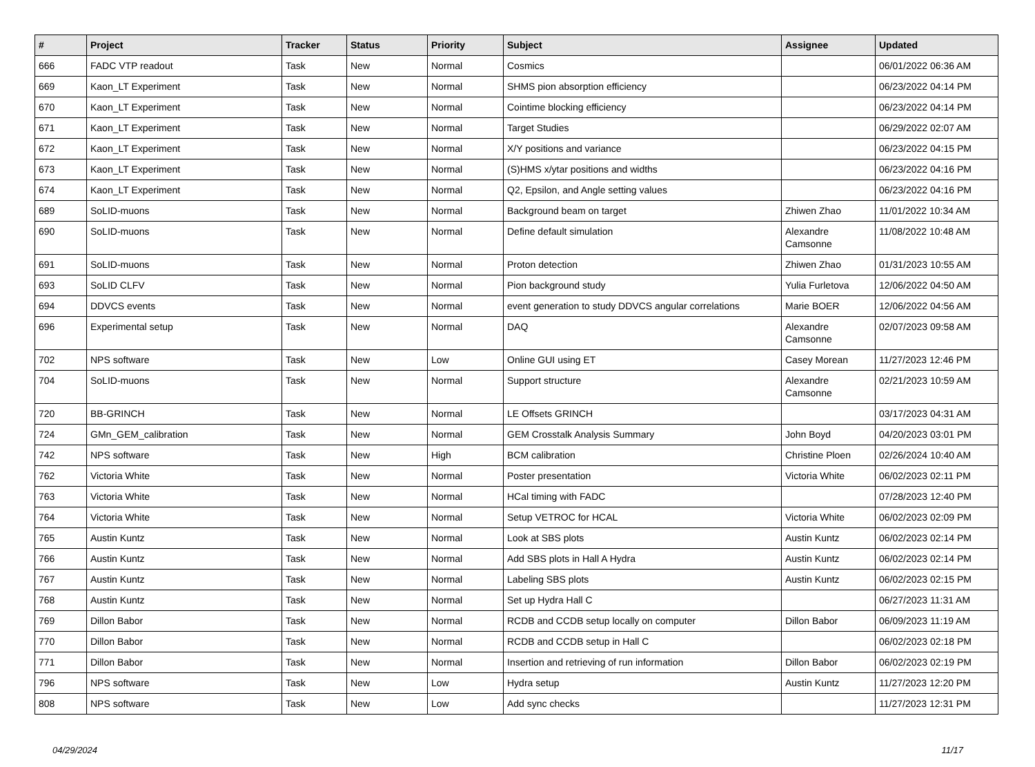| # | Project | Tracker | Status | Priority | Subject | Assignee | Updated |
| --- | --- | --- | --- | --- | --- | --- | --- |
| 666 | FADC VTP readout | Task | New | Normal | Cosmics | | 06/01/2022 06:36 AM |
| 669 | Kaon_LT Experiment | Task | New | Normal | SHMS pion absorption efficiency | | 06/23/2022 04:14 PM |
| 670 | Kaon_LT Experiment | Task | New | Normal | Cointime blocking efficiency | | 06/23/2022 04:14 PM |
| 671 | Kaon_LT Experiment | Task | New | Normal | Target Studies | | 06/29/2022 02:07 AM |
| 672 | Kaon_LT Experiment | Task | New | Normal | X/Y positions and variance | | 06/23/2022 04:15 PM |
| 673 | Kaon_LT Experiment | Task | New | Normal | (S)HMS x/ytar positions and widths | | 06/23/2022 04:16 PM |
| 674 | Kaon_LT Experiment | Task | New | Normal | Q2, Epsilon, and Angle setting values | | 06/23/2022 04:16 PM |
| 689 | SoLID-muons | Task | New | Normal | Background beam on target | Zhiwen Zhao | 11/01/2022 10:34 AM |
| 690 | SoLID-muons | Task | New | Normal | Define default simulation | Alexandre Camsonne | 11/08/2022 10:48 AM |
| 691 | SoLID-muons | Task | New | Normal | Proton detection | Zhiwen Zhao | 01/31/2023 10:55 AM |
| 693 | SoLID CLFV | Task | New | Normal | Pion background study | Yulia Furletova | 12/06/2022 04:50 AM |
| 694 | DDVCS events | Task | New | Normal | event generation to study DDVCS angular correlations | Marie BOER | 12/06/2022 04:56 AM |
| 696 | Experimental setup | Task | New | Normal | DAQ | Alexandre Camsonne | 02/07/2023 09:58 AM |
| 702 | NPS software | Task | New | Low | Online GUI using ET | Casey Morean | 11/27/2023 12:46 PM |
| 704 | SoLID-muons | Task | New | Normal | Support structure | Alexandre Camsonne | 02/21/2023 10:59 AM |
| 720 | BB-GRINCH | Task | New | Normal | LE Offsets GRINCH | | 03/17/2023 04:31 AM |
| 724 | GMn_GEM_calibration | Task | New | Normal | GEM Crosstalk Analysis Summary | John Boyd | 04/20/2023 03:01 PM |
| 742 | NPS software | Task | New | High | BCM calibration | Christine Ploen | 02/26/2024 10:40 AM |
| 762 | Victoria White | Task | New | Normal | Poster presentation | Victoria White | 06/02/2023 02:11 PM |
| 763 | Victoria White | Task | New | Normal | HCal timing with FADC | | 07/28/2023 12:40 PM |
| 764 | Victoria White | Task | New | Normal | Setup VETROC for HCAL | Victoria White | 06/02/2023 02:09 PM |
| 765 | Austin Kuntz | Task | New | Normal | Look at SBS plots | Austin Kuntz | 06/02/2023 02:14 PM |
| 766 | Austin Kuntz | Task | New | Normal | Add SBS plots in Hall A Hydra | Austin Kuntz | 06/02/2023 02:14 PM |
| 767 | Austin Kuntz | Task | New | Normal | Labeling SBS plots | Austin Kuntz | 06/02/2023 02:15 PM |
| 768 | Austin Kuntz | Task | New | Normal | Set up Hydra Hall C | | 06/27/2023 11:31 AM |
| 769 | Dillon Babor | Task | New | Normal | RCDB and CCDB setup locally on computer | Dillon Babor | 06/09/2023 11:19 AM |
| 770 | Dillon Babor | Task | New | Normal | RCDB and CCDB setup in Hall C | | 06/02/2023 02:18 PM |
| 771 | Dillon Babor | Task | New | Normal | Insertion and retrieving of run information | Dillon Babor | 06/02/2023 02:19 PM |
| 796 | NPS software | Task | New | Low | Hydra setup | Austin Kuntz | 11/27/2023 12:20 PM |
| 808 | NPS software | Task | New | Low | Add sync checks | | 11/27/2023 12:31 PM |
04/29/2024 11/17